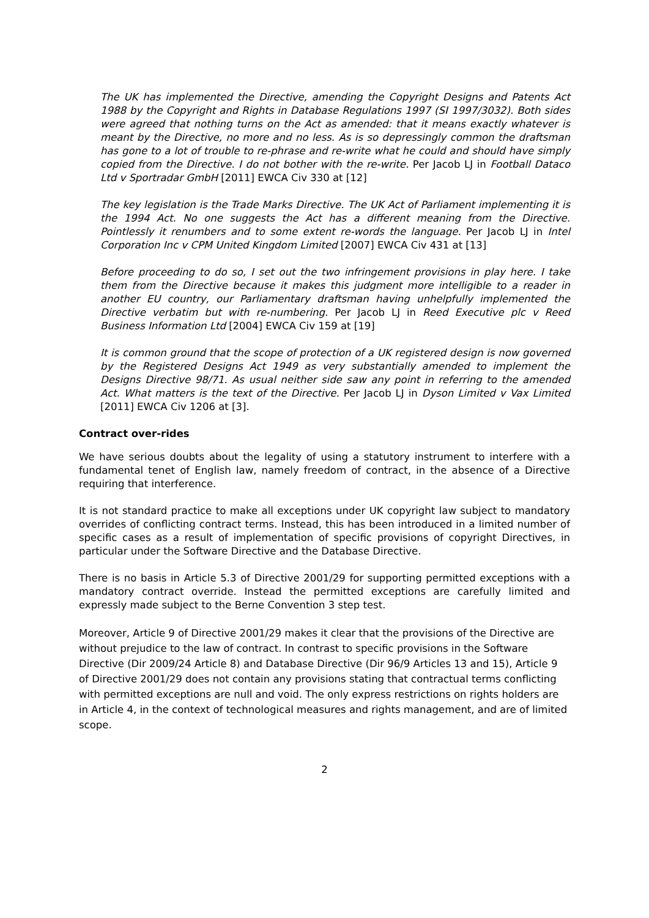The UK has implemented the Directive, amending the Copyright Designs and Patents Act 1988 by the Copyright and Rights in Database Regulations 1997 (SI 1997/3032). Both sides were agreed that nothing turns on the Act as amended: that it means exactly whatever is meant by the Directive, no more and no less. As is so depressingly common the draftsman has gone to a lot of trouble to re-phrase and re-write what he could and should have simply copied from the Directive. I do not bother with the re-write. Per Jacob LJ in Football Dataco Ltd v Sportradar GmbH [2011] EWCA Civ 330 at [12]
The key legislation is the Trade Marks Directive. The UK Act of Parliament implementing it is the 1994 Act. No one suggests the Act has a different meaning from the Directive. Pointlessly it renumbers and to some extent re-words the language. Per Jacob LJ in Intel Corporation Inc v CPM United Kingdom Limited [2007] EWCA Civ 431 at [13]
Before proceeding to do so, I set out the two infringement provisions in play here. I take them from the Directive because it makes this judgment more intelligible to a reader in another EU country, our Parliamentary draftsman having unhelpfully implemented the Directive verbatim but with re-numbering. Per Jacob LJ in Reed Executive plc v Reed Business Information Ltd [2004] EWCA Civ 159 at [19]
It is common ground that the scope of protection of a UK registered design is now governed by the Registered Designs Act 1949 as very substantially amended to implement the Designs Directive 98/71. As usual neither side saw any point in referring to the amended Act. What matters is the text of the Directive. Per Jacob LJ in Dyson Limited v Vax Limited [2011] EWCA Civ 1206 at [3].
Contract over-rides
We have serious doubts about the legality of using a statutory instrument to interfere with a fundamental tenet of English law, namely freedom of contract, in the absence of a Directive requiring that interference.
It is not standard practice to make all exceptions under UK copyright law subject to mandatory overrides of conflicting contract terms. Instead, this has been introduced in a limited number of specific cases as a result of implementation of specific provisions of copyright Directives, in particular under the Software Directive and the Database Directive.
There is no basis in Article 5.3 of Directive 2001/29 for supporting permitted exceptions with a mandatory contract override. Instead the permitted exceptions are carefully limited and expressly made subject to the Berne Convention 3 step test.
Moreover, Article 9 of Directive 2001/29 makes it clear that the provisions of the Directive are without prejudice to the law of contract. In contrast to specific provisions in the Software Directive (Dir 2009/24 Article 8) and Database Directive (Dir 96/9 Articles 13 and 15), Article 9 of Directive 2001/29 does not contain any provisions stating that contractual terms conflicting with permitted exceptions are null and void. The only express restrictions on rights holders are in Article 4, in the context of technological measures and rights management, and are of limited scope.
2